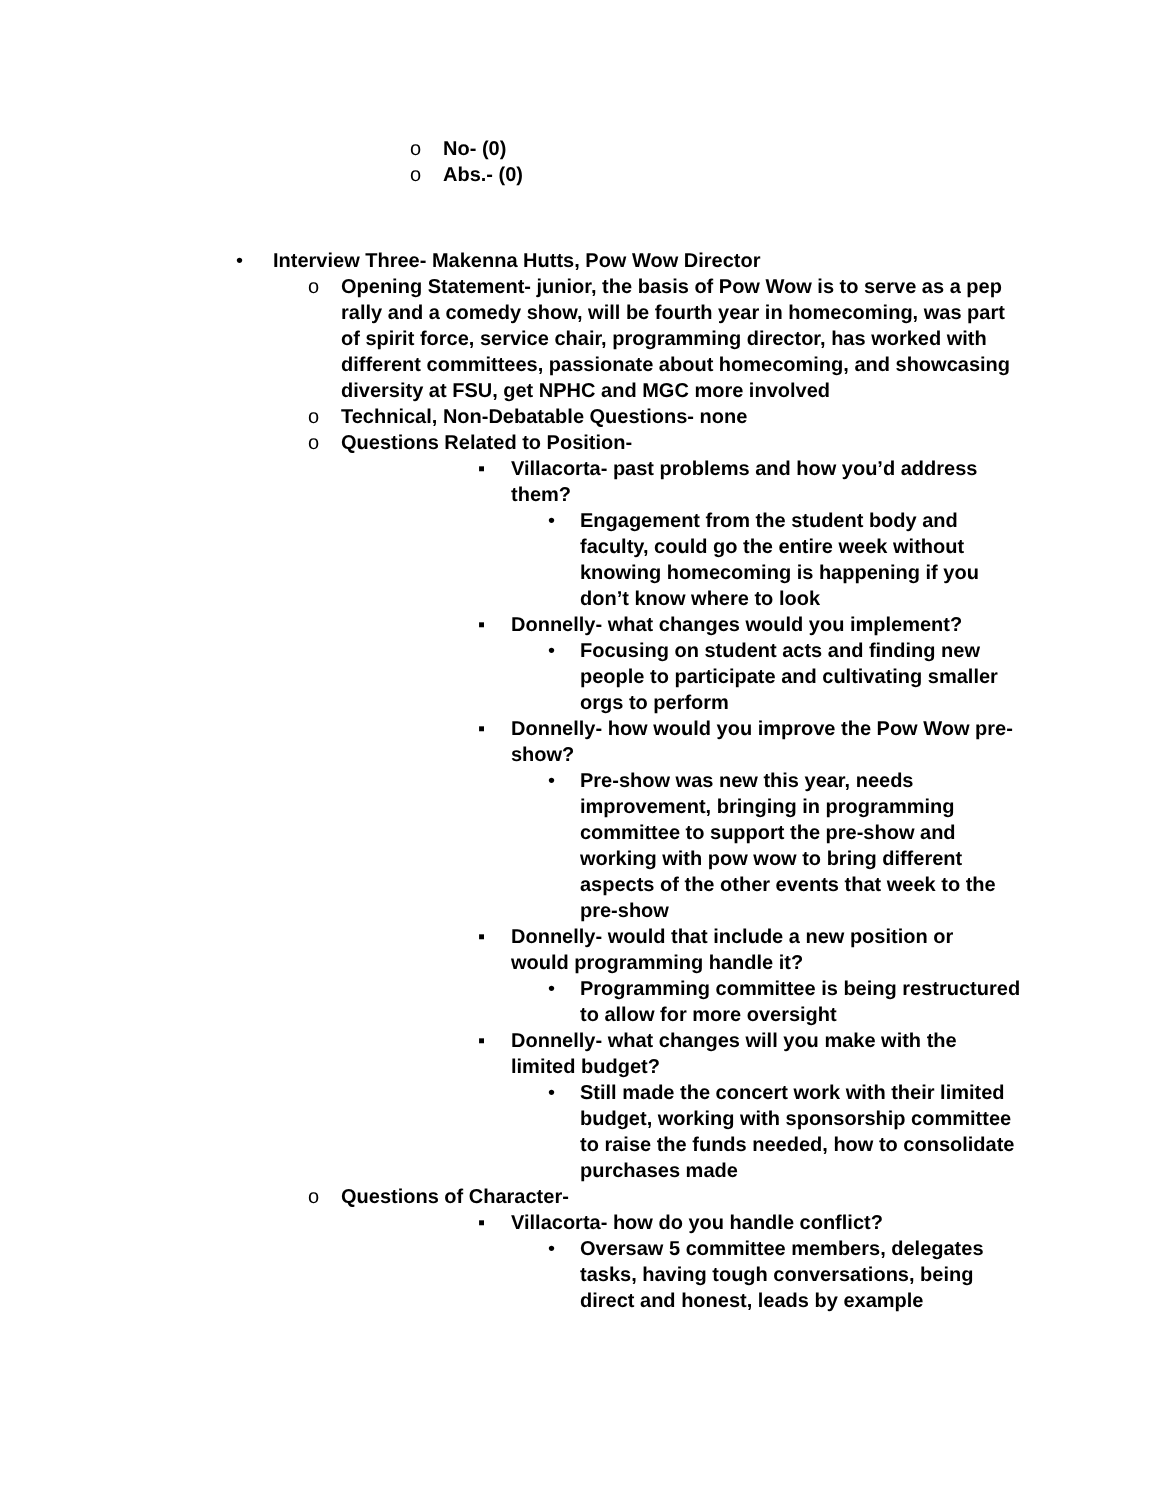o No- (0)
o Abs.- (0)
• Interview Three- Makenna Hutts, Pow Wow Director
o Opening Statement- junior, the basis of Pow Wow is to serve as a pep rally and a comedy show, will be fourth year in homecoming, was part of spirit force, service chair, programming director, has worked with different committees, passionate about homecoming, and showcasing diversity at FSU, get NPHC and MGC more involved
o Technical, Non-Debatable Questions- none
o Questions Related to Position-
▪ Villacorta- past problems and how you’d address them?
• Engagement from the student body and faculty, could go the entire week without knowing homecoming is happening if you don’t know where to look
▪ Donnelly- what changes would you implement?
• Focusing on student acts and finding new people to participate and cultivating smaller orgs to perform
▪ Donnelly- how would you improve the Pow Wow pre-show?
• Pre-show was new this year, needs improvement, bringing in programming committee to support the pre-show and working with pow wow to bring different aspects of the other events that week to the pre-show
▪ Donnelly- would that include a new position or would programming handle it?
• Programming committee is being restructured to allow for more oversight
▪ Donnelly- what changes will you make with the limited budget?
• Still made the concert work with their limited budget, working with sponsorship committee to raise the funds needed, how to consolidate purchases made
o Questions of Character-
▪ Villacorta- how do you handle conflict?
• Oversaw 5 committee members, delegates tasks, having tough conversations, being direct and honest, leads by example